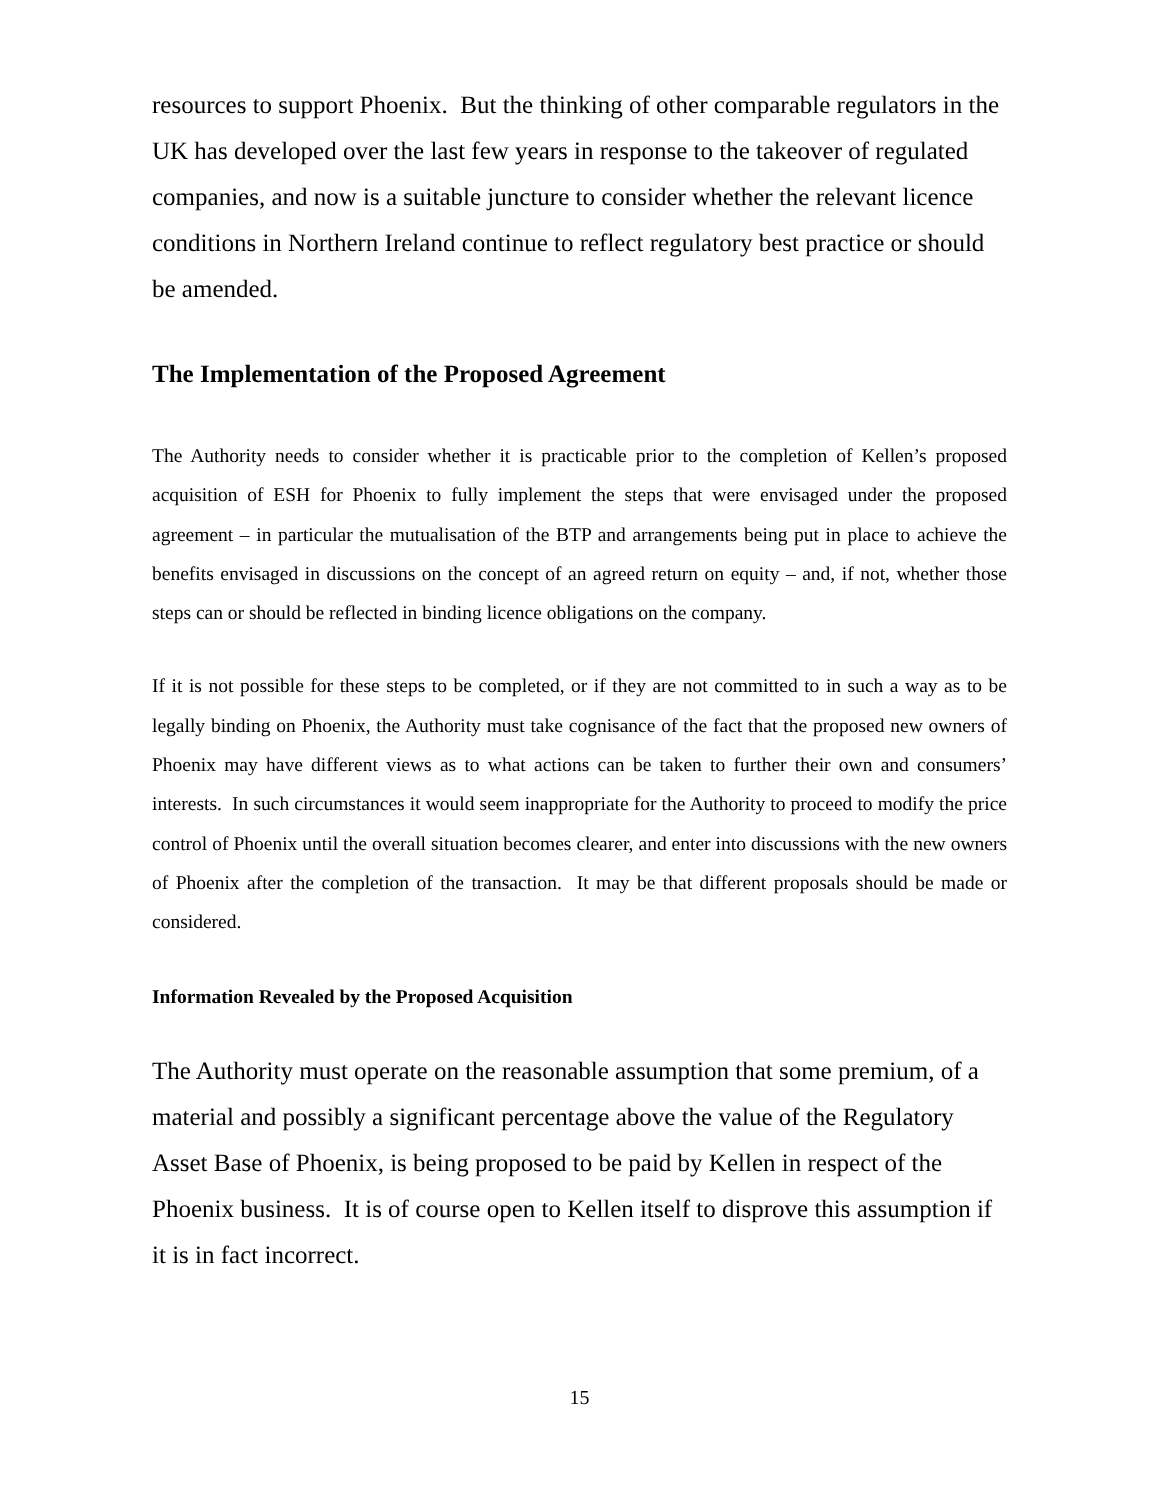resources to support Phoenix. But the thinking of other comparable regulators in the UK has developed over the last few years in response to the takeover of regulated companies, and now is a suitable juncture to consider whether the relevant licence conditions in Northern Ireland continue to reflect regulatory best practice or should be amended.
The Implementation of the Proposed Agreement
The Authority needs to consider whether it is practicable prior to the completion of Kellen’s proposed acquisition of ESH for Phoenix to fully implement the steps that were envisaged under the proposed agreement – in particular the mutualisation of the BTP and arrangements being put in place to achieve the benefits envisaged in discussions on the concept of an agreed return on equity – and, if not, whether those steps can or should be reflected in binding licence obligations on the company.
If it is not possible for these steps to be completed, or if they are not committed to in such a way as to be legally binding on Phoenix, the Authority must take cognisance of the fact that the proposed new owners of Phoenix may have different views as to what actions can be taken to further their own and consumers’ interests. In such circumstances it would seem inappropriate for the Authority to proceed to modify the price control of Phoenix until the overall situation becomes clearer, and enter into discussions with the new owners of Phoenix after the completion of the transaction. It may be that different proposals should be made or considered.
Information Revealed by the Proposed Acquisition
The Authority must operate on the reasonable assumption that some premium, of a material and possibly a significant percentage above the value of the Regulatory Asset Base of Phoenix, is being proposed to be paid by Kellen in respect of the Phoenix business. It is of course open to Kellen itself to disprove this assumption if it is in fact incorrect.
15